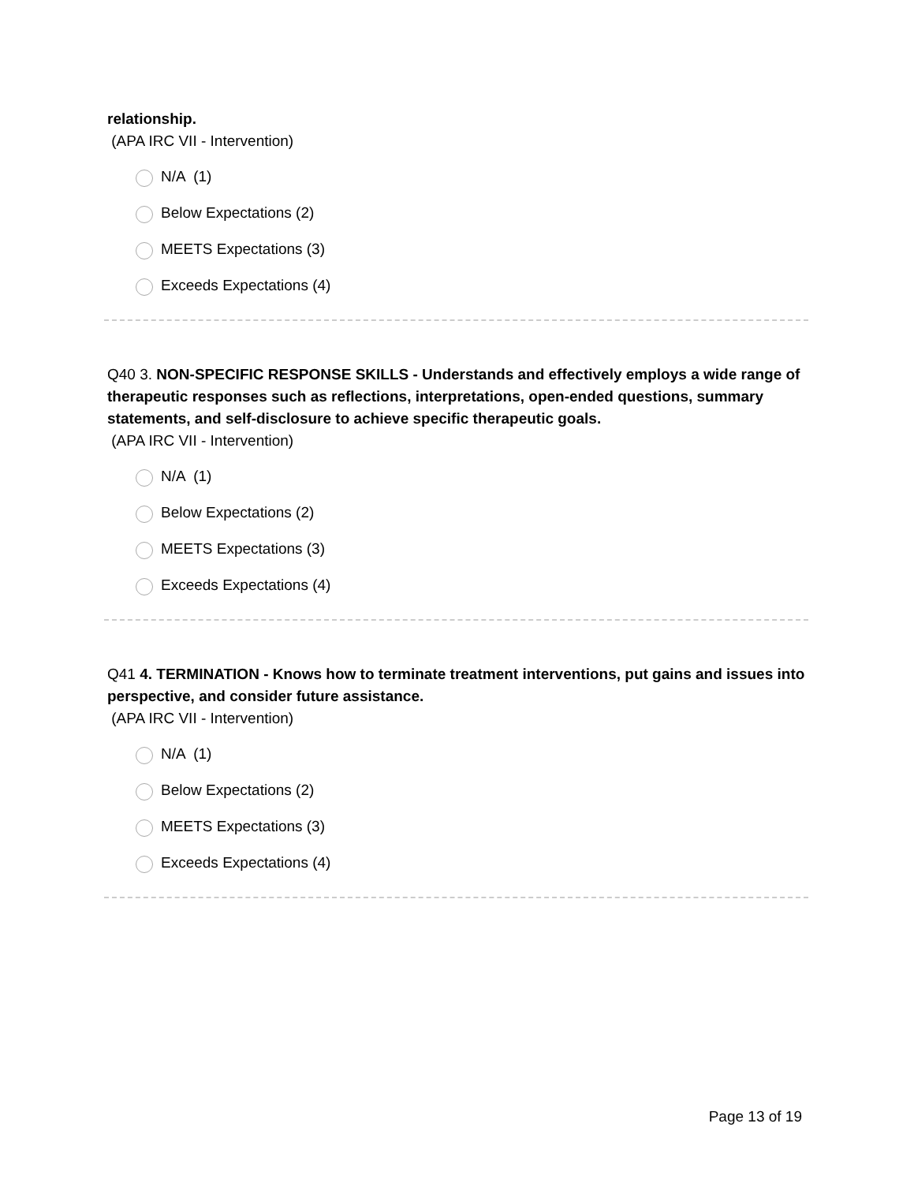relationship.
(APA IRC VII - Intervention)
N/A (1)
Below Expectations (2)
MEETS Expectations (3)
Exceeds Expectations (4)
Q40 3. NON-SPECIFIC RESPONSE SKILLS - Understands and effectively employs a wide range of therapeutic responses such as reflections, interpretations, open-ended questions, summary statements, and self-disclosure to achieve specific therapeutic goals.
(APA IRC VII - Intervention)
N/A (1)
Below Expectations (2)
MEETS Expectations (3)
Exceeds Expectations (4)
Q41 4. TERMINATION - Knows how to terminate treatment interventions, put gains and issues into perspective, and consider future assistance.
(APA IRC VII - Intervention)
N/A (1)
Below Expectations (2)
MEETS Expectations (3)
Exceeds Expectations (4)
Page 13 of 19